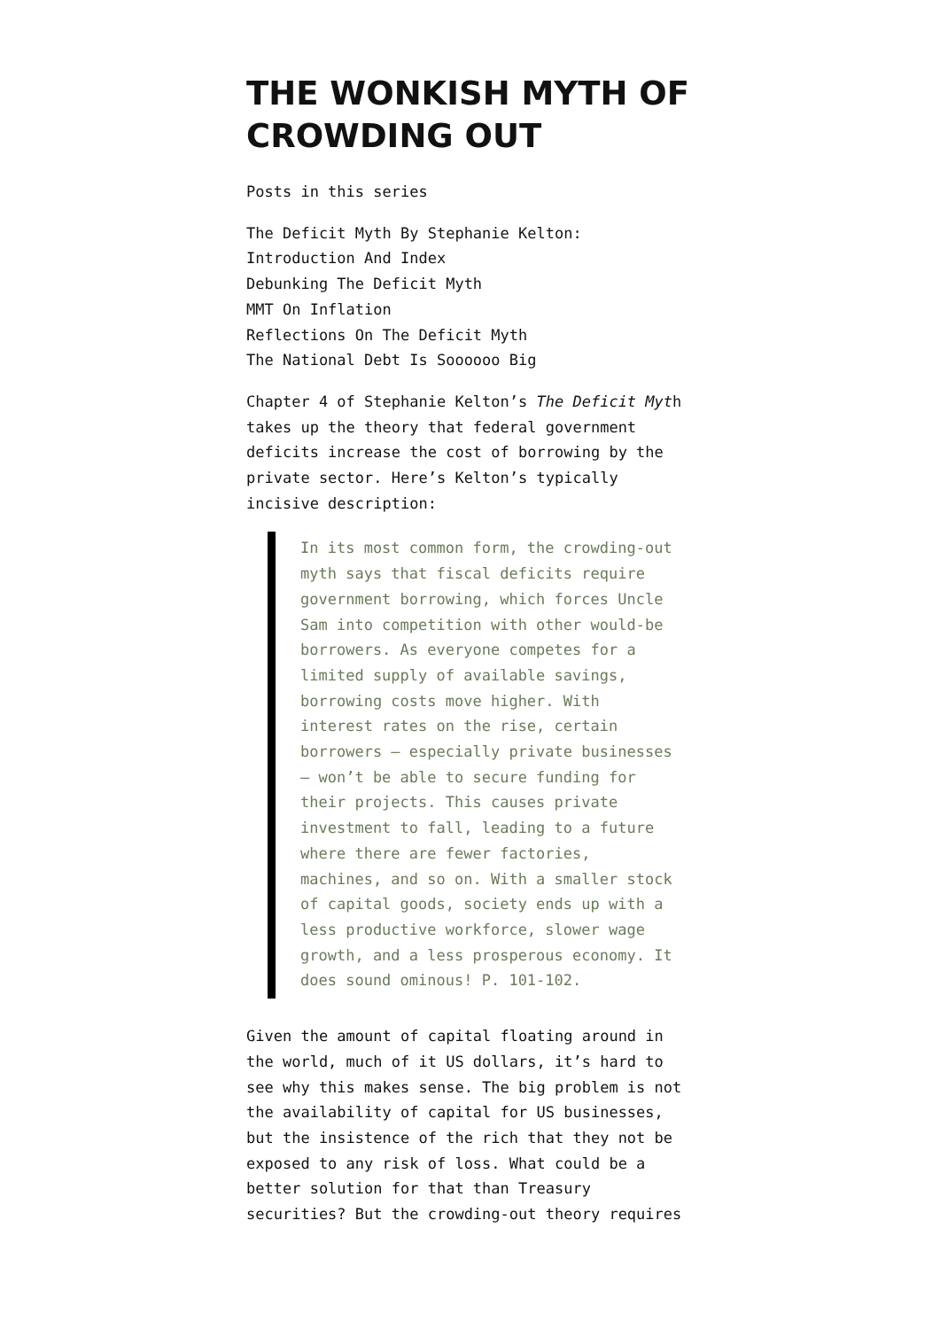THE WONKISH MYTH OF CROWDING OUT
Posts in this series
The Deficit Myth By Stephanie Kelton:
Introduction And Index
Debunking The Deficit Myth
MMT On Inflation
Reflections On The Deficit Myth
The National Debt Is Soooooo Big
Chapter 4 of Stephanie Kelton’s The Deficit Myth takes up the theory that federal government deficits increase the cost of borrowing by the private sector. Here’s Kelton’s typically incisive description:
In its most common form, the crowding-out myth says that fiscal deficits require government borrowing, which forces Uncle Sam into competition with other would-be borrowers. As everyone competes for a limited supply of available savings, borrowing costs move higher. With interest rates on the rise, certain borrowers – especially private businesses – won’t be able to secure funding for their projects. This causes private investment to fall, leading to a future where there are fewer factories, machines, and so on. With a smaller stock of capital goods, society ends up with a less productive workforce, slower wage growth, and a less prosperous economy. It does sound ominous! P. 101-102.
Given the amount of capital floating around in the world, much of it US dollars, it’s hard to see why this makes sense. The big problem is not the availability of capital for US businesses, but the insistence of the rich that they not be exposed to any risk of loss. What could be a better solution for that than Treasury securities? But the crowding-out theory requires